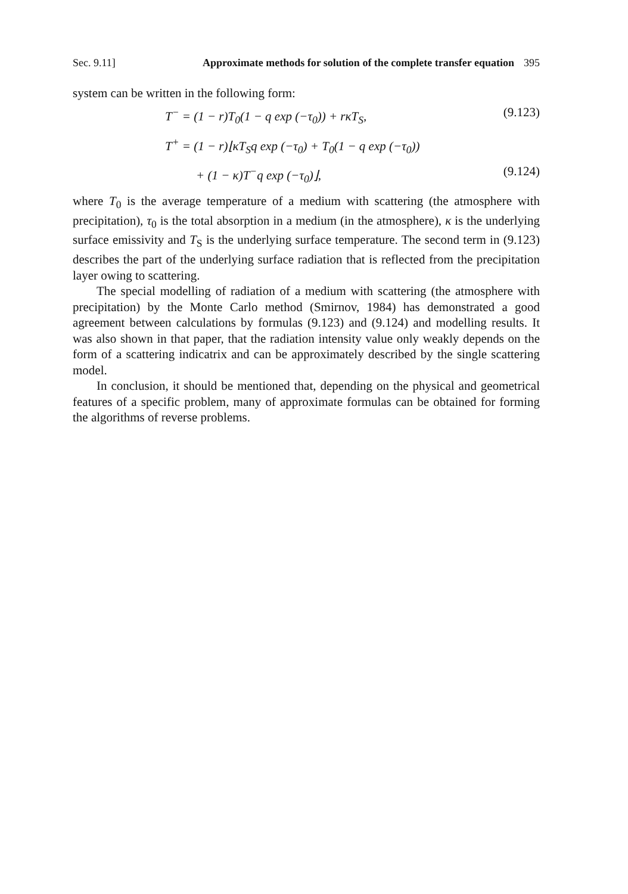Sec. 9.11] Approximate methods for solution of the complete transfer equation 395
system can be written in the following form:
T<sup>−</sup> = (1 − r)T<sub>0</sub>(1 − q exp (−τ<sub>0</sub>)) + rκT<sub>S</sub>, (9.123)
T<sup>+</sup> = (1 − r)⌊κT<sub>S</sub>q exp (−τ<sub>0</sub>) + T<sub>0</sub>(1 − q exp (−τ<sub>0</sub>))
+ (1 − κ)T<sup>−</sup>q exp (−τ<sub>0</sub>)⌋, (9.124)
where T<sub>0</sub> is the average temperature of a medium with scattering (the atmosphere with precipitation), τ<sub>0</sub> is the total absorption in a medium (in the atmosphere), κ is the underlying surface emissivity and T<sub>S</sub> is the underlying surface temperature. The second term in (9.123) describes the part of the underlying surface radiation that is reflected from the precipitation layer owing to scattering.
The special modelling of radiation of a medium with scattering (the atmosphere with precipitation) by the Monte Carlo method (Smirnov, 1984) has demonstrated a good agreement between calculations by formulas (9.123) and (9.124) and modelling results. It was also shown in that paper, that the radiation intensity value only weakly depends on the form of a scattering indicatrix and can be approximately described by the single scattering model.
In conclusion, it should be mentioned that, depending on the physical and geometrical features of a specific problem, many of approximate formulas can be obtained for forming the algorithms of reverse problems.